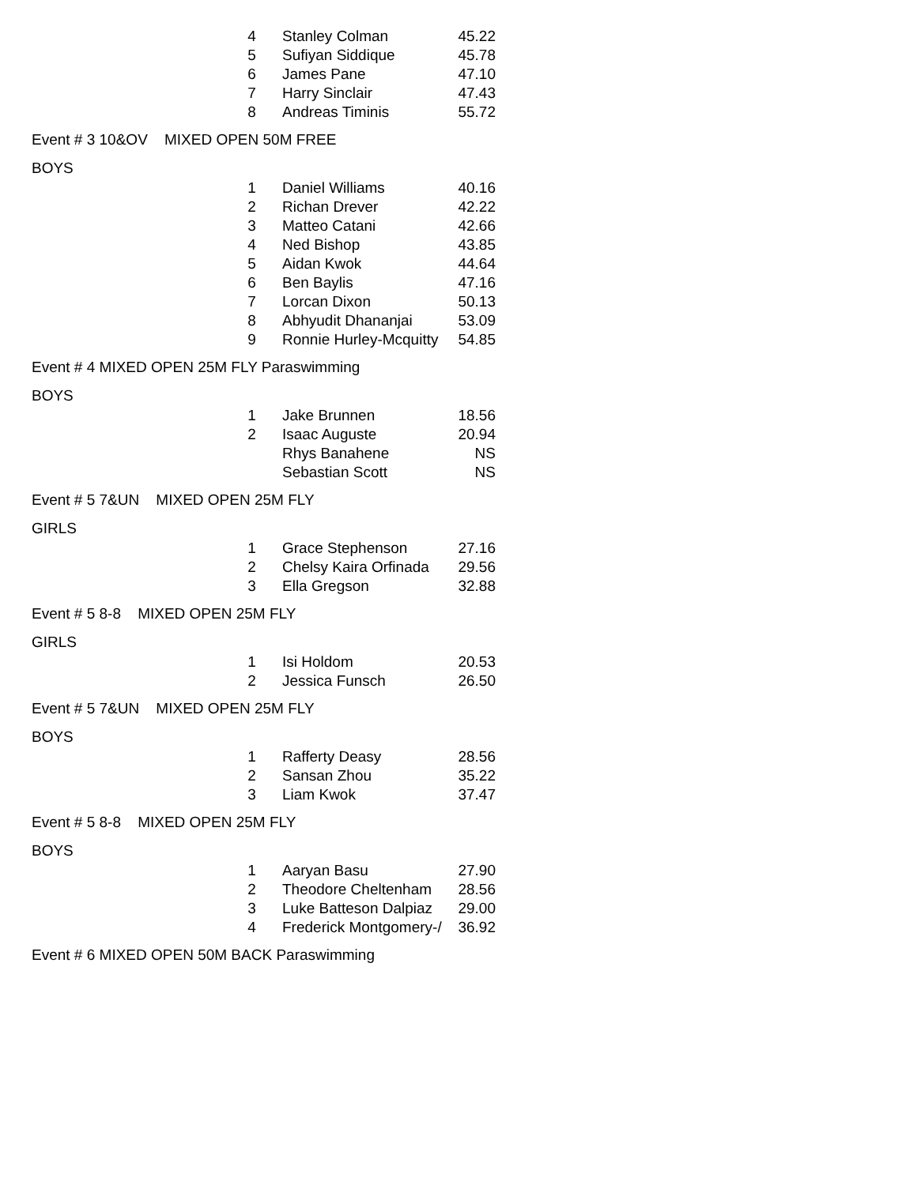| 4 | Stanley Colman | 45.22 |
| 5 | Sufiyan Siddique | 45.78 |
| 6 | James Pane | 47.10 |
| 7 | Harry Sinclair | 47.43 |
| 8 | Andreas Timinis | 55.72 |
Event # 3 10&OV MIXED OPEN 50M FREE
BOYS
| 1 | Daniel Williams | 40.16 |
| 2 | Richan Drever | 42.22 |
| 3 | Matteo Catani | 42.66 |
| 4 | Ned Bishop | 43.85 |
| 5 | Aidan Kwok | 44.64 |
| 6 | Ben Baylis | 47.16 |
| 7 | Lorcan Dixon | 50.13 |
| 8 | Abhyudit Dhananjai | 53.09 |
| 9 | Ronnie Hurley-Mcquitty | 54.85 |
Event # 4 MIXED OPEN 25M FLY Paraswimming
BOYS
| 1 | Jake Brunnen | 18.56 |
| 2 | Isaac Auguste | 20.94 |
| | Rhys Banahene | NS |
| | Sebastian Scott | NS |
Event # 5 7&UN MIXED OPEN 25M FLY
GIRLS
| 1 | Grace Stephenson | 27.16 |
| 2 | Chelsy Kaira Orfinada | 29.56 |
| 3 | Ella Gregson | 32.88 |
Event # 5 8-8 MIXED OPEN 25M FLY
GIRLS
| 1 | Isi Holdom | 20.53 |
| 2 | Jessica Funsch | 26.50 |
Event # 5 7&UN MIXED OPEN 25M FLY
BOYS
| 1 | Rafferty Deasy | 28.56 |
| 2 | Sansan Zhou | 35.22 |
| 3 | Liam Kwok | 37.47 |
Event # 5 8-8 MIXED OPEN 25M FLY
BOYS
| 1 | Aaryan Basu | 27.90 |
| 2 | Theodore Cheltenham | 28.56 |
| 3 | Luke Batteson Dalpiaz | 29.00 |
| 4 | Frederick Montgomery-/ | 36.92 |
Event # 6 MIXED OPEN 50M BACK Paraswimming